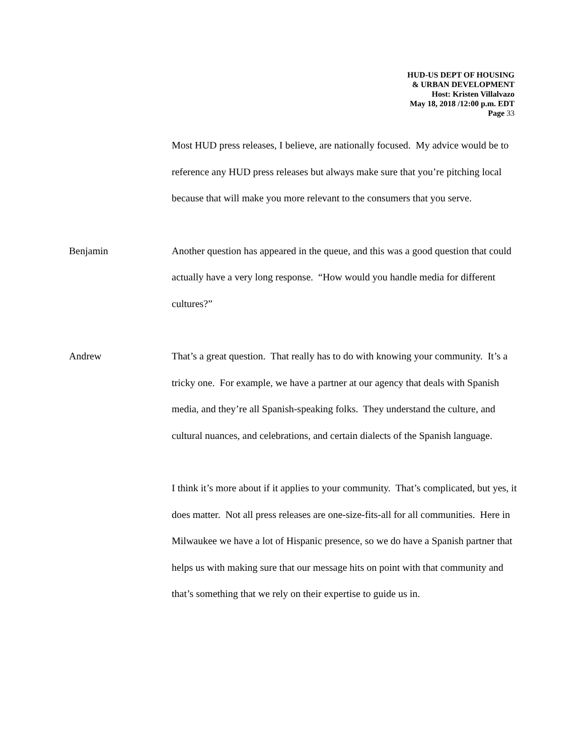HUD-US DEPT OF HOUSING
& URBAN DEVELOPMENT
Host: Kristen Villalvazo
May 18, 2018 /12:00 p.m. EDT
Page 33
Most HUD press releases, I believe, are nationally focused. My advice would be to reference any HUD press releases but always make sure that you’re pitching local because that will make you more relevant to the consumers that you serve.
Benjamin Another question has appeared in the queue, and this was a good question that could actually have a very long response. “How would you handle media for different cultures?”
Andrew That’s a great question. That really has to do with knowing your community. It’s a tricky one. For example, we have a partner at our agency that deals with Spanish media, and they’re all Spanish-speaking folks. They understand the culture, and cultural nuances, and celebrations, and certain dialects of the Spanish language.
I think it’s more about if it applies to your community. That’s complicated, but yes, it does matter. Not all press releases are one-size-fits-all for all communities. Here in Milwaukee we have a lot of Hispanic presence, so we do have a Spanish partner that helps us with making sure that our message hits on point with that community and that’s something that we rely on their expertise to guide us in.